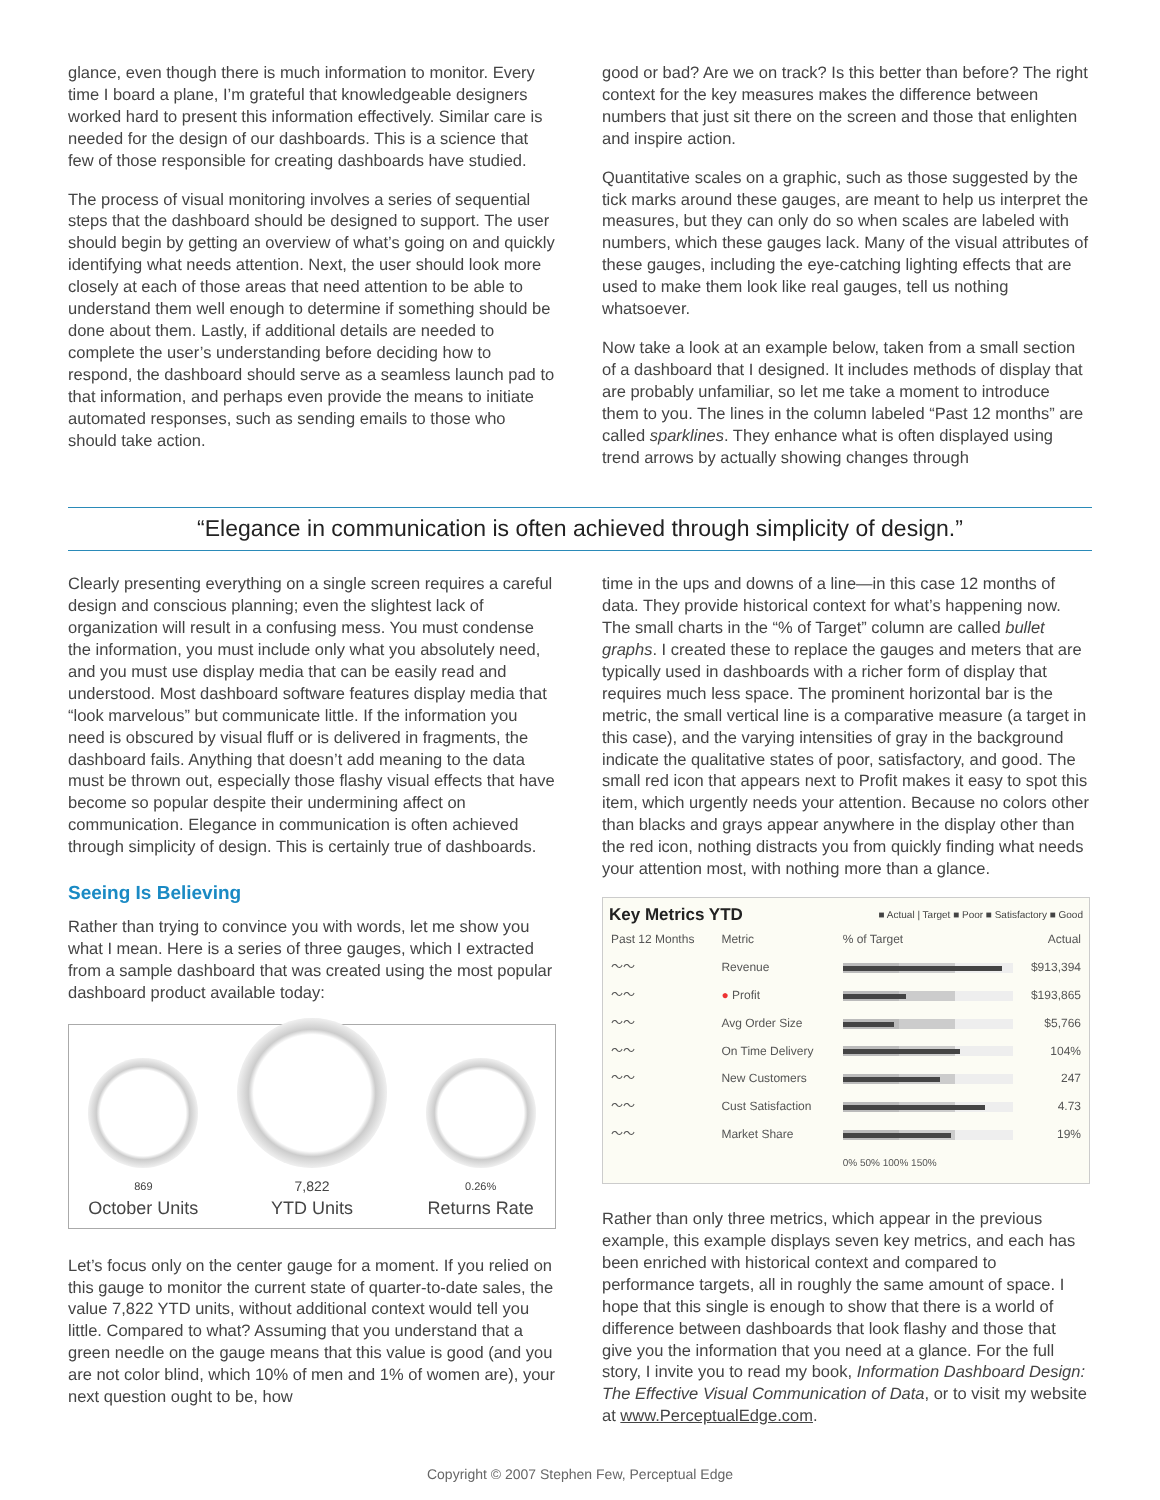glance, even though there is much information to monitor. Every time I board a plane, I’m grateful that knowledgeable designers worked hard to present this information effectively. Similar care is needed for the design of our dashboards. This is a science that few of those responsible for creating dashboards have studied.
The process of visual monitoring involves a series of sequential steps that the dashboard should be designed to support. The user should begin by getting an overview of what’s going on and quickly identifying what needs attention. Next, the user should look more closely at each of those areas that need attention to be able to understand them well enough to determine if something should be done about them. Lastly, if additional details are needed to complete the user’s understanding before deciding how to respond, the dashboard should serve as a seamless launch pad to that information, and perhaps even provide the means to initiate automated responses, such as sending emails to those who should take action.
good or bad? Are we on track? Is this better than before? The right context for the key measures makes the difference between numbers that just sit there on the screen and those that enlighten and inspire action.
Quantitative scales on a graphic, such as those suggested by the tick marks around these gauges, are meant to help us interpret the measures, but they can only do so when scales are labeled with numbers, which these gauges lack. Many of the visual attributes of these gauges, including the eye-catching lighting effects that are used to make them look like real gauges, tell us nothing whatsoever.
Now take a look at an example below, taken from a small section of a dashboard that I designed. It includes methods of display that are probably unfamiliar, so let me take a moment to introduce them to you. The lines in the column labeled “Past 12 months” are called sparklines. They enhance what is often displayed using trend arrows by actually showing changes through
“Elegance in communication is often achieved through simplicity of design.”
Clearly presenting everything on a single screen requires a careful design and conscious planning; even the slightest lack of organization will result in a confusing mess. You must condense the information, you must include only what you absolutely need, and you must use display media that can be easily read and understood. Most dashboard software features display media that “look marvelous” but communicate little. If the information you need is obscured by visual fluff or is delivered in fragments, the dashboard fails. Anything that doesn’t add meaning to the data must be thrown out, especially those flashy visual effects that have become so popular despite their undermining affect on communication. Elegance in communication is often achieved through simplicity of design. This is certainly true of dashboards.
Seeing Is Believing
Rather than trying to convince you with words, let me show you what I mean. Here is a series of three gauges, which I extracted from a sample dashboard that was created using the most popular dashboard product available today:
869
October Units
7,822
YTD Units
0.26%
Returns Rate
Let’s focus only on the center gauge for a moment. If you relied on this gauge to monitor the current state of quarter-to-date sales, the value 7,822 YTD units, without additional context would tell you little. Compared to what? Assuming that you understand that a green needle on the gauge means that this value is good (and you are not color blind, which 10% of men and 1% of women are), your next question ought to be, how
time in the ups and downs of a line—in this case 12 months of data. They provide historical context for what’s happening now. The small charts in the “% of Target” column are called bullet graphs. I created these to replace the gauges and meters that are typically used in dashboards with a richer form of display that requires much less space. The prominent horizontal bar is the metric, the small vertical line is a comparative measure (a target in this case), and the varying intensities of gray in the background indicate the qualitative states of poor, satisfactory, and good. The small red icon that appears next to Profit makes it easy to spot this item, which urgently needs your attention. Because no colors other than blacks and grays appear anywhere in the display other than the red icon, nothing distracts you from quickly finding what needs your attention most, with nothing more than a glance.
Key Metrics YTD ■ Actual | Target ■ Poor ■ Satisfactory ■ Good
| Past 12 Months | Metric | % of Target | Actual |
| --- | --- | --- | --- |
| 〜〜 | Revenue | | $913,394 |
| 〜〜 | ● Profit | | $193,865 |
| 〜〜 | Avg Order Size | | $5,766 |
| 〜〜 | On Time Delivery | | 104% |
| 〜〜 | New Customers | | 247 |
| 〜〜 | Cust Satisfaction | | 4.73 |
| 〜〜 | Market Share | | 19% |
| | | 0% 50% 100% 150% | |
Rather than only three metrics, which appear in the previous example, this example displays seven key metrics, and each has been enriched with historical context and compared to performance targets, all in roughly the same amount of space. I hope that this single is enough to show that there is a world of difference between dashboards that look flashy and those that give you the information that you need at a glance. For the full story, I invite you to read my book, Information Dashboard Design: The Effective Visual Communication of Data, or to visit my website at www.PerceptualEdge.com.
Copyright © 2007 Stephen Few, Perceptual Edge